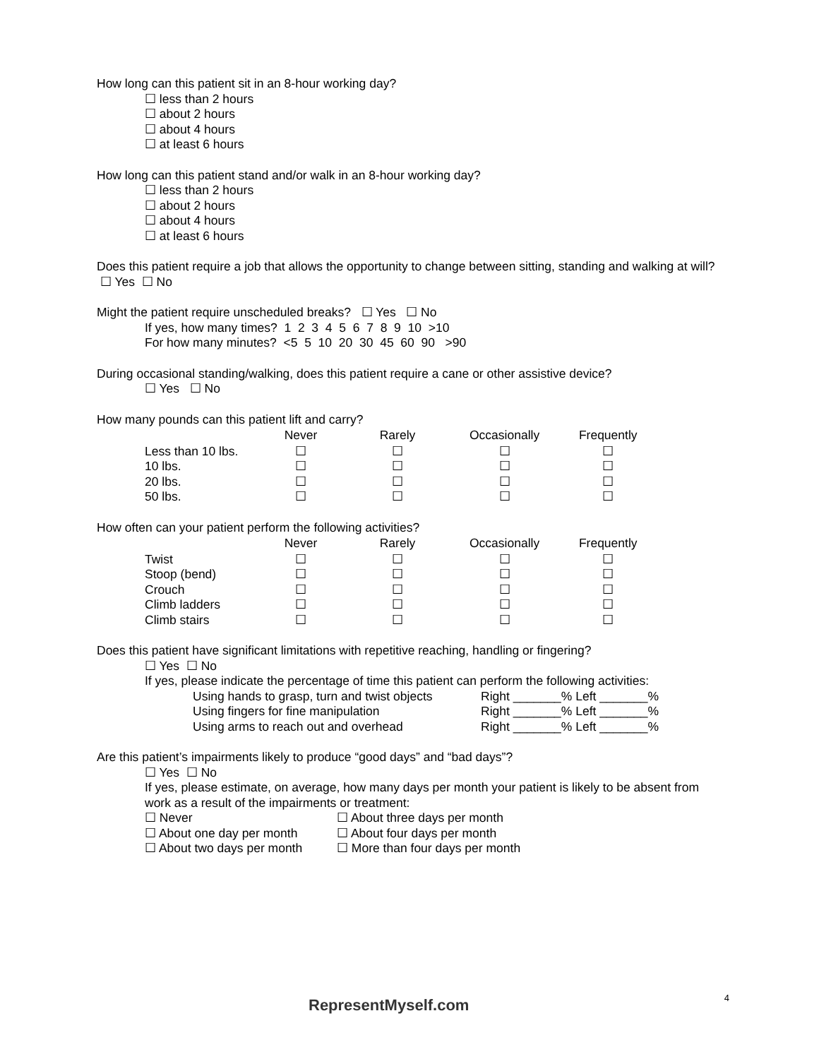How long can this patient sit in an 8-hour working day?
☐ less than 2 hours
☐ about 2 hours
☐ about 4 hours
☐ at least 6 hours
How long can this patient stand and/or walk in an 8-hour working day?
☐ less than 2 hours
☐ about 2 hours
☐ about 4 hours
☐ at least 6 hours
Does this patient require a job that allows the opportunity to change between sitting, standing and walking at will? ☐ Yes ☐ No
Might the patient require unscheduled breaks? ☐ Yes ☐ No
If yes, how many times? 1 2 3 4 5 6 7 8 9 10 >10
For how many minutes? <5 5 10 20 30 45 60 90 >90
During occasional standing/walking, does this patient require a cane or other assistive device?
☐ Yes ☐ No
How many pounds can this patient lift and carry?
| | Never | Rarely | Occasionally | Frequently |
| --- | --- | --- | --- | --- |
| Less than 10 lbs. | ☐ | ☐ | ☐ | ☐ |
| 10 lbs. | ☐ | ☐ | ☐ | ☐ |
| 20 lbs. | ☐ | ☐ | ☐ | ☐ |
| 50 lbs. | ☐ | ☐ | ☐ | ☐ |
How often can your patient perform the following activities?
| | Never | Rarely | Occasionally | Frequently |
| --- | --- | --- | --- | --- |
| Twist | ☐ | ☐ | ☐ | ☐ |
| Stoop (bend) | ☐ | ☐ | ☐ | ☐ |
| Crouch | ☐ | ☐ | ☐ | ☐ |
| Climb ladders | ☐ | ☐ | ☐ | ☐ |
| Climb stairs | ☐ | ☐ | ☐ | ☐ |
Does this patient have significant limitations with repetitive reaching, handling or fingering?
☐ Yes ☐ No
If yes, please indicate the percentage of time this patient can perform the following activities:
| Using hands to grasp, turn and twist objects | Right _______% Left _______% |
| Using fingers for fine manipulation | Right _______% Left _______% |
| Using arms to reach out and overhead | Right _______% Left _______% |
Are this patient’s impairments likely to produce “good days” and “bad days”?
☐ Yes ☐ No
If yes, please estimate, on average, how many days per month your patient is likely to be absent from work as a result of the impairments or treatment:
| ☐ Never | ☐ About three days per month |
| ☐ About one day per month | ☐ About four days per month |
| ☐ About two days per month | ☐ More than four days per month |
RepresentMyself.com
4